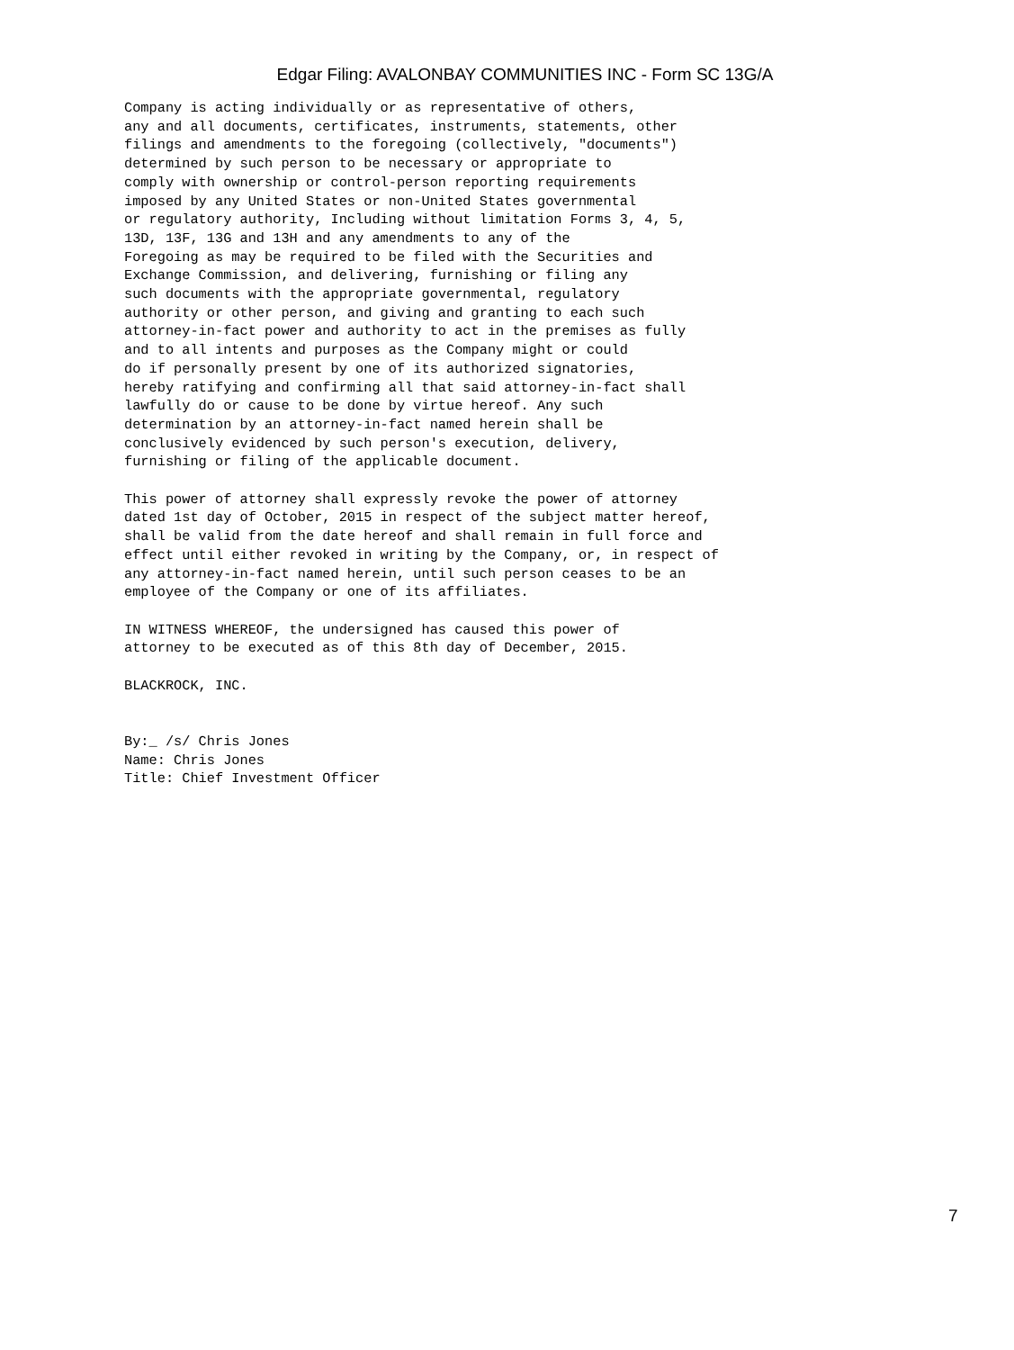Edgar Filing: AVALONBAY COMMUNITIES INC - Form SC 13G/A
Company is acting individually or as representative of others,
any and all documents, certificates, instruments, statements, other
filings and amendments to the foregoing (collectively, "documents")
determined by such person to be necessary or appropriate to
comply with ownership or control-person reporting requirements
imposed by any United States or non-United States governmental
or regulatory authority, Including without limitation Forms 3, 4, 5,
13D, 13F, 13G and 13H and any amendments to any of the
Foregoing as may be required to be filed with the Securities and
Exchange Commission, and delivering, furnishing or filing any
such documents with the appropriate governmental, regulatory
authority or other person, and giving and granting to each such
attorney-in-fact power and authority to act in the premises as fully
and to all intents and purposes as the Company might or could
do if personally present by one of its authorized signatories,
hereby ratifying and confirming all that said attorney-in-fact shall
lawfully do or cause to be done by virtue hereof. Any such
determination by an attorney-in-fact named herein shall be
conclusively evidenced by such person's execution, delivery,
furnishing or filing of the applicable document.

This power of attorney shall expressly revoke the power of attorney
dated 1st day of October, 2015 in respect of the subject matter hereof,
shall be valid from the date hereof and shall remain in full force and
effect until either revoked in writing by the Company, or, in respect of
any attorney-in-fact named herein, until such person ceases to be an
employee of the Company or one of its affiliates.

IN WITNESS WHEREOF, the undersigned has caused this power of
attorney to be executed as of this 8th day of December, 2015.

BLACKROCK, INC.


By:_ /s/ Chris Jones
Name: Chris Jones
Title: Chief Investment Officer
7